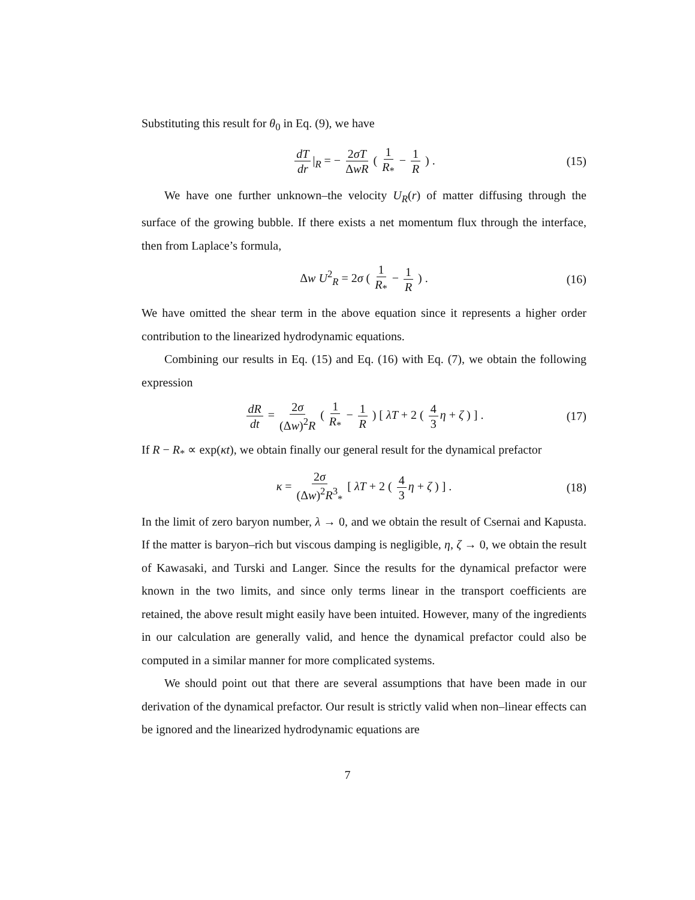Substituting this result for θ<sub>0</sub> in Eq. (9), we have
dT dr |<sub>R</sub> = − 2σT ΔwR ( 1 R<sub>*</sub> − 1 R ) . (15)
We have one further unknown–the velocity U<sub>R</sub>(r) of matter diffusing through the surface of the growing bubble. If there exists a net momentum flux through the interface, then from Laplace’s formula,
Δw U<sup>2</sup><sub>R</sub> = 2σ ( 1 R<sub>*</sub> − 1 R ) . (16)
We have omitted the shear term in the above equation since it represents a higher order contribution to the linearized hydrodynamic equations.
Combining our results in Eq. (15) and Eq. (16) with Eq. (7), we obtain the following expression
dR dt = 2σ (Δw)<sup>2</sup>R ( 1 R<sub>*</sub> − 1 R ) [ λT + 2 ( 4 3 η + ζ ) ] . (17)
If R − R<sub>*</sub> ∝ exp(κt), we obtain finally our general result for the dynamical prefactor
κ = 2σ (Δw)<sup>2</sup>R<sup>3</sup><sub>*</sub> [ λT + 2 ( 4 3 η + ζ ) ] . (18)
In the limit of zero baryon number, λ → 0, and we obtain the result of Csernai and Kapusta. If the matter is baryon–rich but viscous damping is negligible, η, ζ → 0, we obtain the result of Kawasaki, and Turski and Langer. Since the results for the dynamical prefactor were known in the two limits, and since only terms linear in the transport coefficients are retained, the above result might easily have been intuited. However, many of the ingredients in our calculation are generally valid, and hence the dynamical prefactor could also be computed in a similar manner for more complicated systems.
We should point out that there are several assumptions that have been made in our derivation of the dynamical prefactor. Our result is strictly valid when non–linear effects can be ignored and the linearized hydrodynamic equations are
7